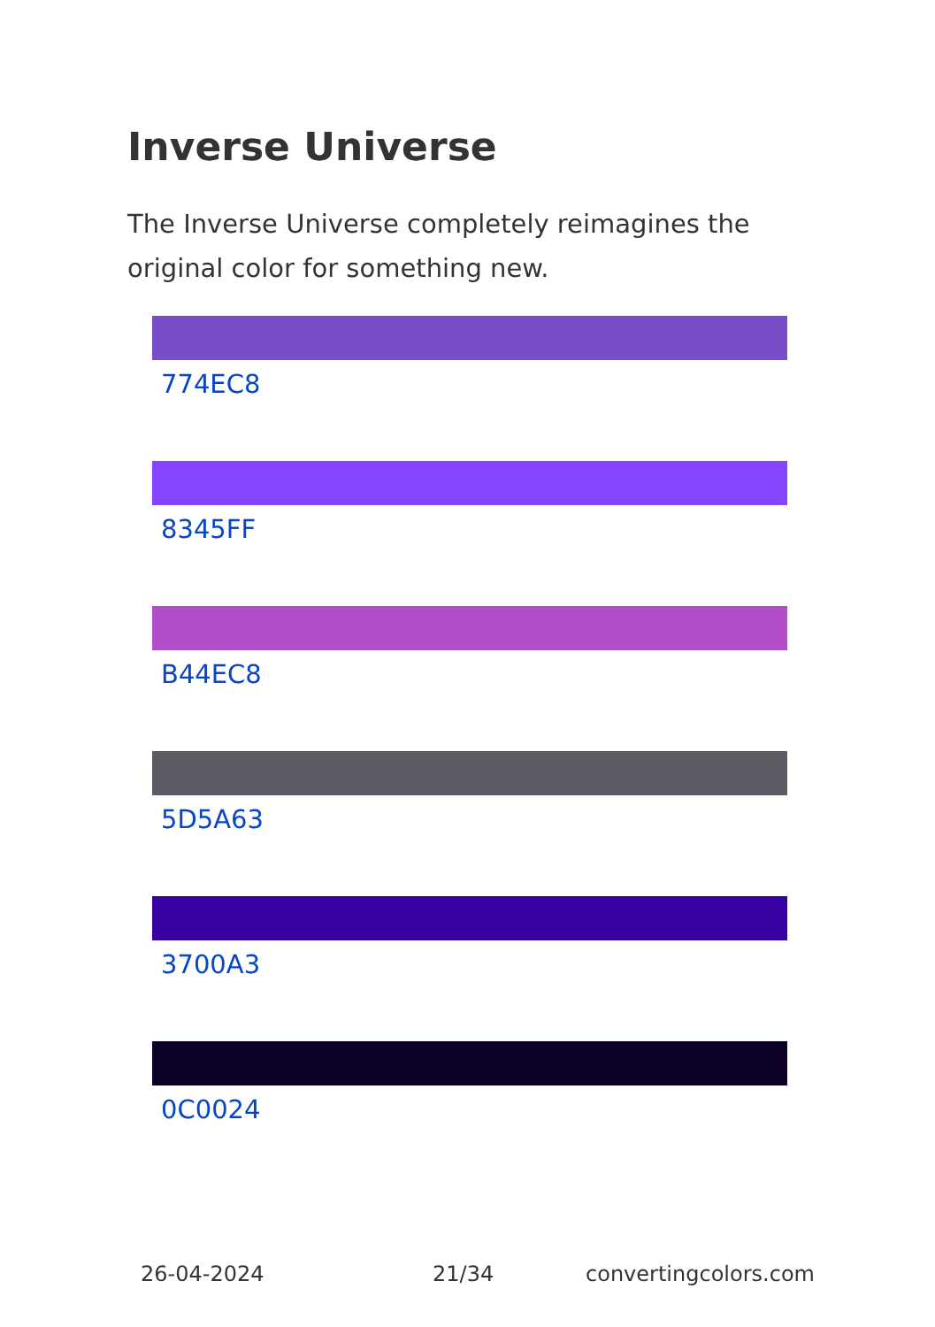Inverse Universe
The Inverse Universe completely reimagines the original color for something new.
774EC8
8345FF
B44EC8
5D5A63
3700A3
0C0024
26-04-2024 21/34 convertingcolors.com